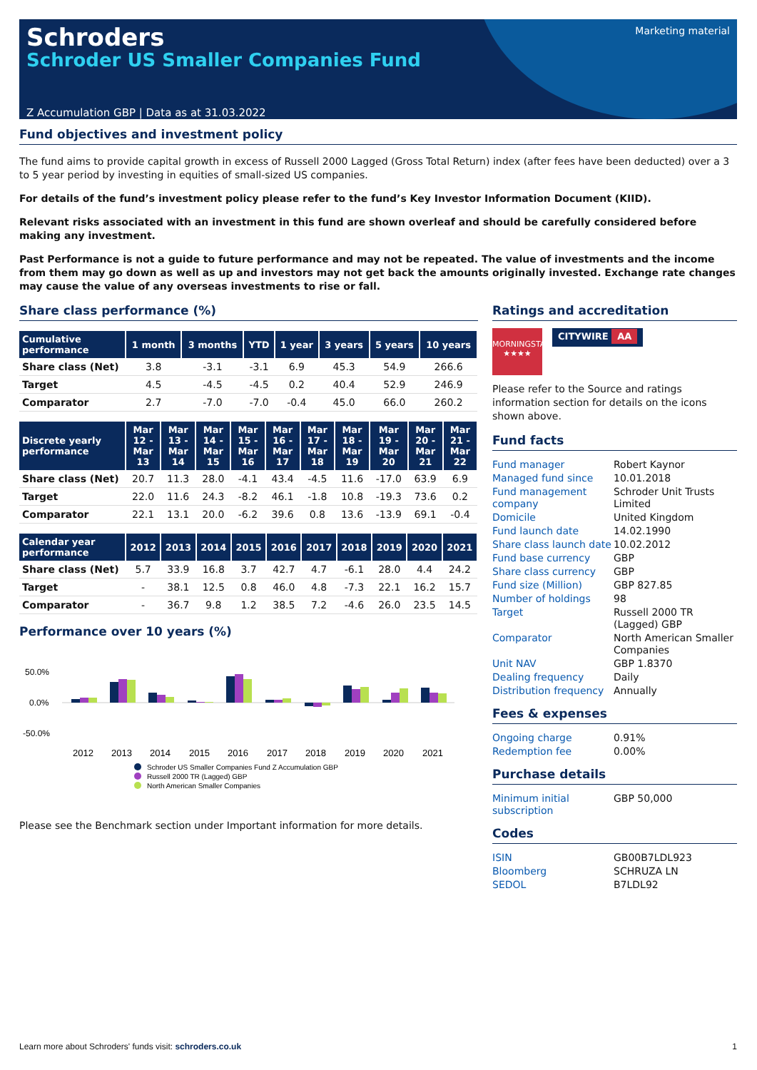Marketing material
Schroders
Schroder US Smaller Companies Fund
Z Accumulation GBP | Data as at 31.03.2022
Fund objectives and investment policy
The fund aims to provide capital growth in excess of Russell 2000 Lagged (Gross Total Return) index (after fees have been deducted) over a 3 to 5 year period by investing in equities of small-sized US companies.
For details of the fund’s investment policy please refer to the fund’s Key Investor Information Document (KIID).
Relevant risks associated with an investment in this fund are shown overleaf and should be carefully considered before making any investment.
Past Performance is not a guide to future performance and may not be repeated. The value of investments and the income from them may go down as well as up and investors may not get back the amounts originally invested. Exchange rate changes may cause the value of any overseas investments to rise or fall.
Share class performance (%)
| Cumulative performance | 1 month | 3 months | YTD | 1 year | 3 years | 5 years | 10 years |
| --- | --- | --- | --- | --- | --- | --- | --- |
| Share class (Net) | 3.8 | -3.1 | -3.1 | 6.9 | 45.3 | 54.9 | 266.6 |
| Target | 4.5 | -4.5 | -4.5 | 0.2 | 40.4 | 52.9 | 246.9 |
| Comparator | 2.7 | -7.0 | -7.0 | -0.4 | 45.0 | 66.0 | 260.2 |
| Discrete yearly performance | Mar 12 - Mar 13 | Mar 13 - Mar 14 | Mar 14 - Mar 15 | Mar 15 - Mar 16 | Mar 16 - Mar 17 | Mar 17 - Mar 18 | Mar 18 - Mar 19 | Mar 19 - Mar 20 | Mar 20 - Mar 21 | Mar 21 - Mar 22 |
| --- | --- | --- | --- | --- | --- | --- | --- | --- | --- | --- |
| Share class (Net) | 20.7 | 11.3 | 28.0 | -4.1 | 43.4 | -4.5 | 11.6 | -17.0 | 63.9 | 6.9 |
| Target | 22.0 | 11.6 | 24.3 | -8.2 | 46.1 | -1.8 | 10.8 | -19.3 | 73.6 | 0.2 |
| Comparator | 22.1 | 13.1 | 20.0 | -6.2 | 39.6 | 0.8 | 13.6 | -13.9 | 69.1 | -0.4 |
| Calendar year performance | 2012 | 2013 | 2014 | 2015 | 2016 | 2017 | 2018 | 2019 | 2020 | 2021 |
| --- | --- | --- | --- | --- | --- | --- | --- | --- | --- | --- |
| Share class (Net) | 5.7 | 33.9 | 16.8 | 3.7 | 42.7 | 4.7 | -6.1 | 28.0 | 4.4 | 24.2 |
| Target | - | 38.1 | 12.5 | 0.8 | 46.0 | 4.8 | -7.3 | 22.1 | 16.2 | 15.7 |
| Comparator | - | 36.7 | 9.8 | 1.2 | 38.5 | 7.2 | -4.6 | 26.0 | 23.5 | 14.5 |
Performance over 10 years (%)
50.0%
0.0%
-50.0%
2012
2013
2014
2015
2016
2017
2018
2019
2020
2021
Schroder US Smaller Companies Fund Z Accumulation GBP
Russell 2000 TR (Lagged) GBP
North American Smaller Companies
Please see the Benchmark section under Important information for more details.
Ratings and accreditation
MORNINGSTAR
★★★★
CITYWIRE AA
Please refer to the Source and ratings information section for details on the icons shown above.
Fund facts
| Fund manager | Robert Kaynor |
| Managed fund since | 10.01.2018 |
| Fund management company | Schroder Unit Trusts Limited |
| Domicile | United Kingdom |
| Fund launch date | 14.02.1990 |
| Share class launch date | 10.02.2012 |
| Fund base currency | GBP |
| Share class currency | GBP |
| Fund size (Million) | GBP 827.85 |
| Number of holdings | 98 |
| Target | Russell 2000 TR (Lagged) GBP |
| Comparator | North American Smaller Companies |
| Unit NAV | GBP 1.8370 |
| Dealing frequency | Daily |
| Distribution frequency | Annually |
Fees & expenses
| Ongoing charge | 0.91% |
| Redemption fee | 0.00% |
Purchase details
| Minimum initial subscription | GBP 50,000 |
Codes
| ISIN | GB00B7LDL923 |
| Bloomberg | SCHRUZA LN |
| SEDOL | B7LDL92 |
Learn more about Schroders' funds visit: schroders.co.uk 1